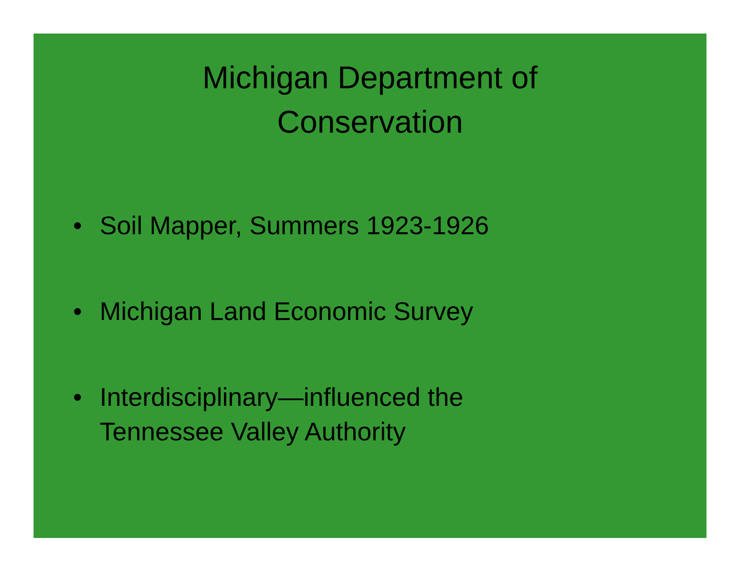Michigan Department of
Conservation
• Soil Mapper, Summers 1923-1926
• Michigan Land Economic Survey
• Interdisciplinary—influenced the
Tennessee Valley Authority